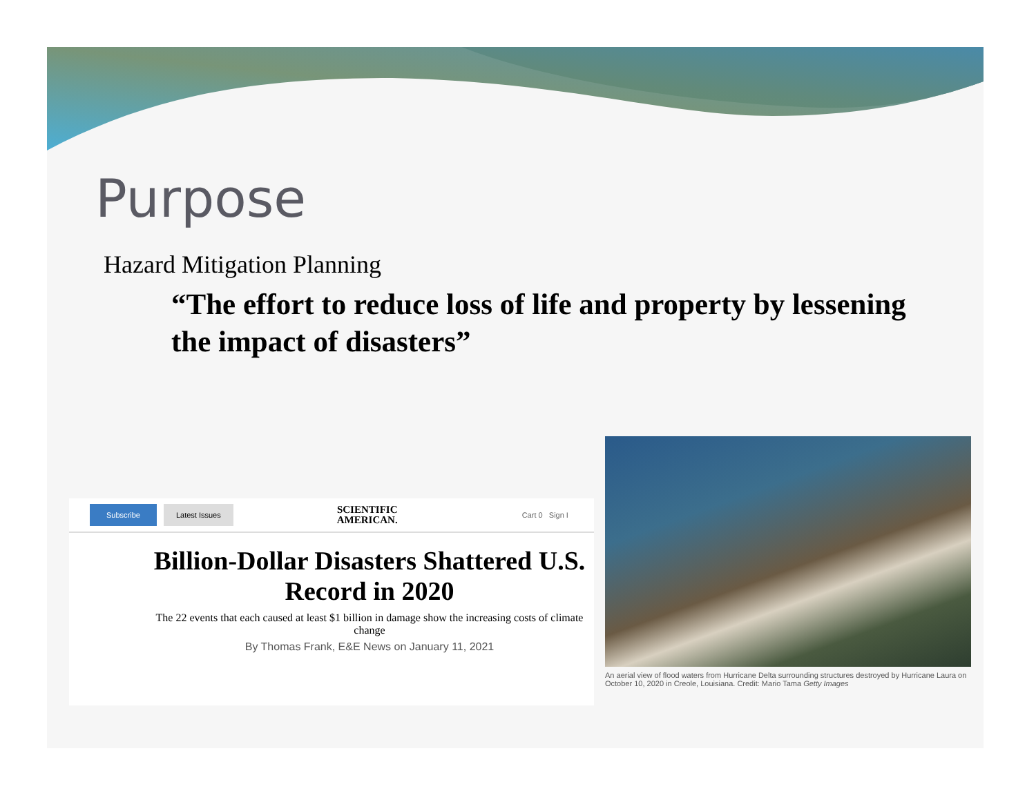Purpose
Hazard Mitigation Planning
“The effort to reduce loss of life and property by lessening the impact of disasters”
Subscribe Latest Issues SCIENTIFIC
AMERICAN. Cart 0 Sign I
Billion-Dollar Disasters Shattered U.S. Record in 2020
The 22 events that each caused at least $1 billion in damage show the increasing costs of climate change
By Thomas Frank, E&E News on January 11, 2021
An aerial view of flood waters from Hurricane Delta surrounding structures destroyed by Hurricane Laura on October 10, 2020 in Creole, Louisiana. Credit: Mario Tama Getty Images